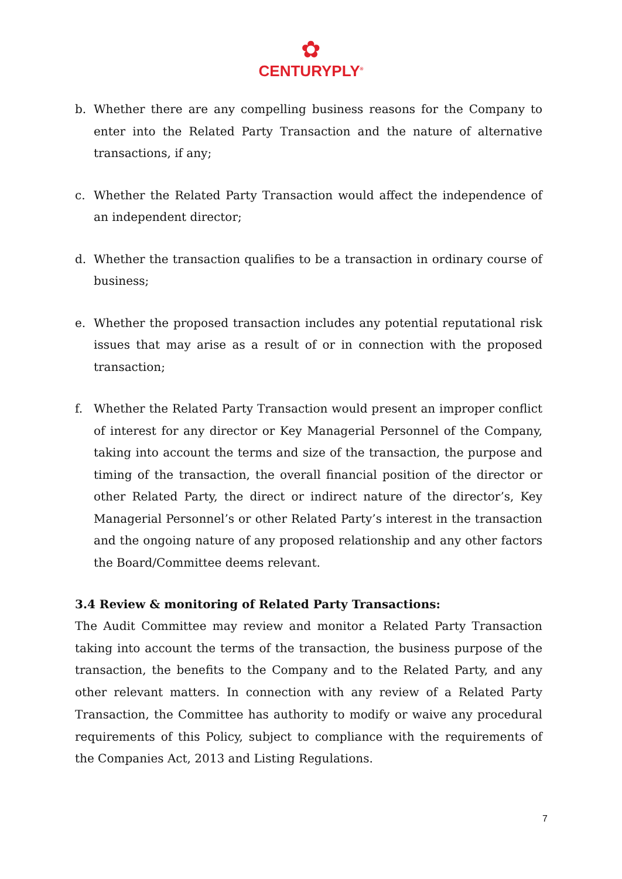✿
CENTURYPLY<sup>®</sup>
b. Whether there are any compelling business reasons for the Company to enter into the Related Party Transaction and the nature of alternative transactions, if any;
c. Whether the Related Party Transaction would affect the independence of an independent director;
d. Whether the transaction qualifies to be a transaction in ordinary course of business;
e. Whether the proposed transaction includes any potential reputational risk issues that may arise as a result of or in connection with the proposed transaction;
f. Whether the Related Party Transaction would present an improper conflict of interest for any director or Key Managerial Personnel of the Company, taking into account the terms and size of the transaction, the purpose and timing of the transaction, the overall financial position of the director or other Related Party, the direct or indirect nature of the director’s, Key Managerial Personnel’s or other Related Party’s interest in the transaction and the ongoing nature of any proposed relationship and any other factors the Board/Committee deems relevant.
3.4 Review & monitoring of Related Party Transactions:
The Audit Committee may review and monitor a Related Party Transaction taking into account the terms of the transaction, the business purpose of the transaction, the benefits to the Company and to the Related Party, and any other relevant matters. In connection with any review of a Related Party Transaction, the Committee has authority to modify or waive any procedural requirements of this Policy, subject to compliance with the requirements of the Companies Act, 2013 and Listing Regulations.
7